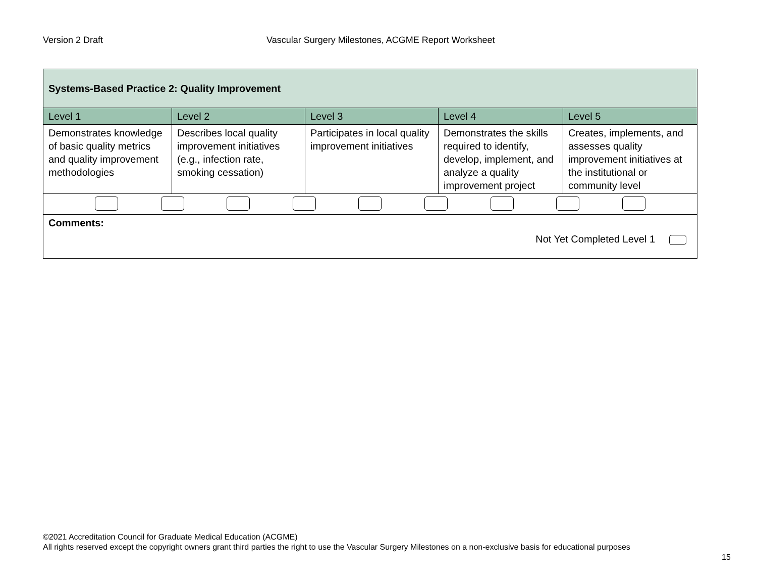Version 2 Draft Vascular Surgery Milestones, ACGME Report Worksheet
| Systems-Based Practice 2: Quality Improvement | | | | |
| --- | --- | --- | --- | --- |
| Level 1 | Level 2 | Level 3 | Level 4 | Level 5 |
| Demonstrates knowledge of basic quality metrics and quality improvement methodologies | Describes local quality improvement initiatives (e.g., infection rate, smoking cessation) | Participates in local quality improvement initiatives | Demonstrates the skills required to identify, develop, implement, and analyze a quality improvement project | Creates, implements, and assesses quality improvement initiatives at the institutional or community level |
| Comments: Not Yet Completed Level 1 | | | | |
©2021 Accreditation Council for Graduate Medical Education (ACGME)
All rights reserved except the copyright owners grant third parties the right to use the Vascular Surgery Milestones on a non-exclusive basis for educational purposes
15